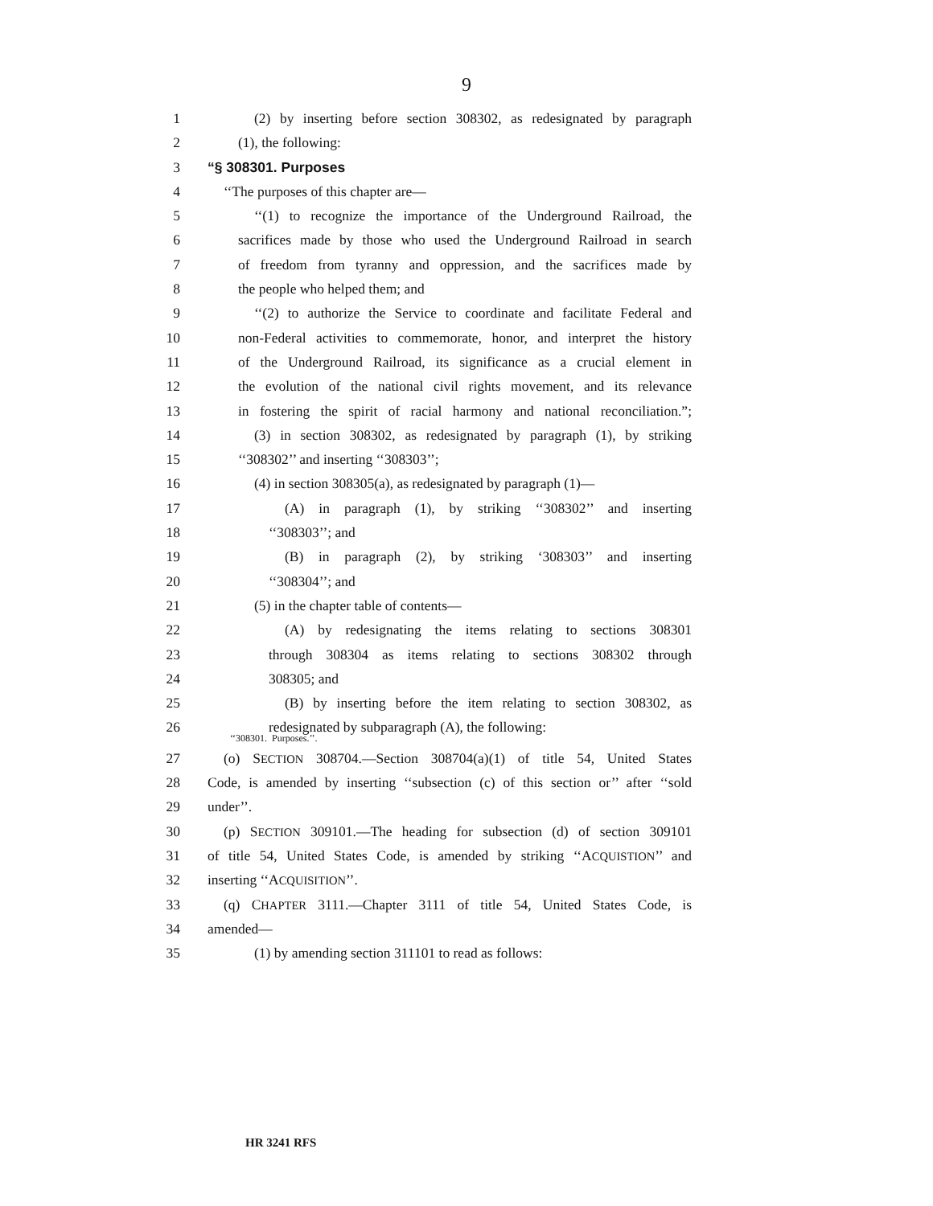9
1 (2) by inserting before section 308302, as redesignated by paragraph
2 (1), the following:
3 “§ 308301. Purposes
4 ‘‘The purposes of this chapter are—
5 ‘‘(1) to recognize the importance of the Underground Railroad, the
6 sacrifices made by those who used the Underground Railroad in search
7 of freedom from tyranny and oppression, and the sacrifices made by
8 the people who helped them; and
9 ‘‘(2) to authorize the Service to coordinate and facilitate Federal and
10 non-Federal activities to commemorate, honor, and interpret the history
11 of the Underground Railroad, its significance as a crucial element in
12 the evolution of the national civil rights movement, and its relevance
13 in fostering the spirit of racial harmony and national reconciliation.”;
14 (3) in section 308302, as redesignated by paragraph (1), by striking
15 ‘‘308302’’ and inserting ‘‘308303’’;
16 (4) in section 308305(a), as redesignated by paragraph (1)—
17 (A) in paragraph (1), by striking ‘‘308302’’ and inserting
18 ‘‘308303’’; and
19 (B) in paragraph (2), by striking ‘308303’’ and inserting
20 ‘‘308304’’; and
21 (5) in the chapter table of contents—
22 (A) by redesignating the items relating to sections 308301
23 through 308304 as items relating to sections 308302 through
24 308305; and
25 (B) by inserting before the item relating to section 308302, as
26 redesignated by subparagraph (A), the following:
‘‘308301. Purposes.’’.
27 (o) SECTION 308704.—Section 308704(a)(1) of title 54, United States
28 Code, is amended by inserting ‘‘subsection (c) of this section or’’ after ‘‘sold
29 under’’.
30 (p) SECTION 309101.—The heading for subsection (d) of section 309101
31 of title 54, United States Code, is amended by striking ‘‘ACQUISTION’’ and
32 inserting ‘‘ACQUISITION’’.
33 (q) CHAPTER 3111.—Chapter 3111 of title 54, United States Code, is
34 amended—
35 (1) by amending section 311101 to read as follows:
HR 3241 RFS